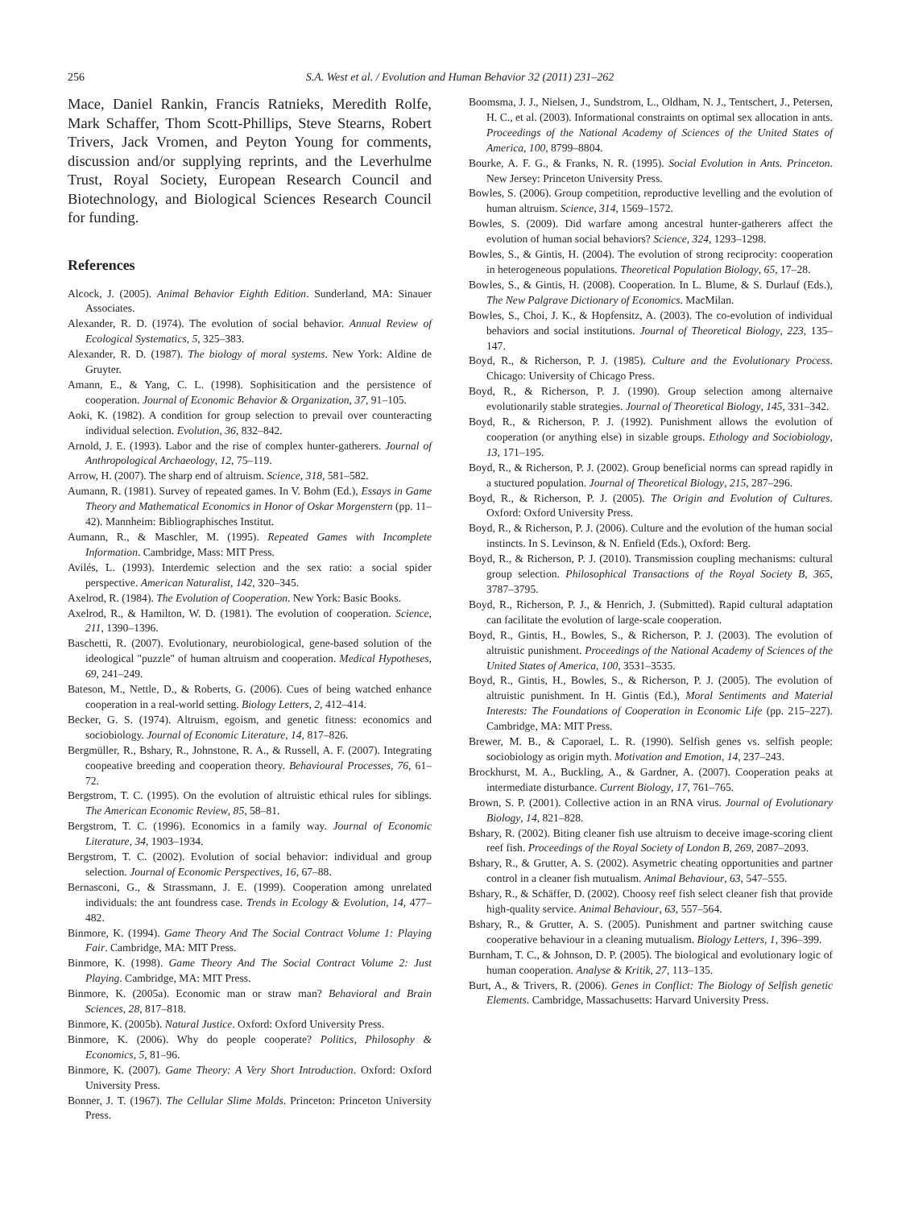256 S.A. West et al. / Evolution and Human Behavior 32 (2011) 231–262
Mace, Daniel Rankin, Francis Ratnieks, Meredith Rolfe, Mark Schaffer, Thom Scott-Phillips, Steve Stearns, Robert Trivers, Jack Vromen, and Peyton Young for comments, discussion and/or supplying reprints, and the Leverhulme Trust, Royal Society, European Research Council and Biotechnology, and Biological Sciences Research Council for funding.
References
Alcock, J. (2005). Animal Behavior Eighth Edition. Sunderland, MA: Sinauer Associates.
Alexander, R. D. (1974). The evolution of social behavior. Annual Review of Ecological Systematics, 5, 325–383.
Alexander, R. D. (1987). The biology of moral systems. New York: Aldine de Gruyter.
Amann, E., & Yang, C. L. (1998). Sophisitication and the persistence of cooperation. Journal of Economic Behavior & Organization, 37, 91–105.
Aoki, K. (1982). A condition for group selection to prevail over counteracting individual selection. Evolution, 36, 832–842.
Arnold, J. E. (1993). Labor and the rise of complex hunter-gatherers. Journal of Anthropological Archaeology, 12, 75–119.
Arrow, H. (2007). The sharp end of altruism. Science, 318, 581–582.
Aumann, R. (1981). Survey of repeated games. In V. Bohm (Ed.), Essays in Game Theory and Mathematical Economics in Honor of Oskar Morgenstern (pp. 11–42). Mannheim: Bibliographisches Institut.
Aumann, R., & Maschler, M. (1995). Repeated Games with Incomplete Information. Cambridge, Mass: MIT Press.
Avilés, L. (1993). Interdemic selection and the sex ratio: a social spider perspective. American Naturalist, 142, 320–345.
Axelrod, R. (1984). The Evolution of Cooperation. New York: Basic Books.
Axelrod, R., & Hamilton, W. D. (1981). The evolution of cooperation. Science, 211, 1390–1396.
Baschetti, R. (2007). Evolutionary, neurobiological, gene-based solution of the ideological "puzzle" of human altruism and cooperation. Medical Hypotheses, 69, 241–249.
Bateson, M., Nettle, D., & Roberts, G. (2006). Cues of being watched enhance cooperation in a real-world setting. Biology Letters, 2, 412–414.
Becker, G. S. (1974). Altruism, egoism, and genetic fitness: economics and sociobiology. Journal of Economic Literature, 14, 817–826.
Bergmüller, R., Bshary, R., Johnstone, R. A., & Russell, A. F. (2007). Integrating coopeative breeding and cooperation theory. Behavioural Processes, 76, 61–72.
Bergstrom, T. C. (1995). On the evolution of altruistic ethical rules for siblings. The American Economic Review, 85, 58–81.
Bergstrom, T. C. (1996). Economics in a family way. Journal of Economic Literature, 34, 1903–1934.
Bergstrom, T. C. (2002). Evolution of social behavior: individual and group selection. Journal of Economic Perspectives, 16, 67–88.
Bernasconi, G., & Strassmann, J. E. (1999). Cooperation among unrelated individuals: the ant foundress case. Trends in Ecology & Evolution, 14, 477–482.
Binmore, K. (1994). Game Theory And The Social Contract Volume 1: Playing Fair. Cambridge, MA: MIT Press.
Binmore, K. (1998). Game Theory And The Social Contract Volume 2: Just Playing. Cambridge, MA: MIT Press.
Binmore, K. (2005a). Economic man or straw man? Behavioral and Brain Sciences, 28, 817–818.
Binmore, K. (2005b). Natural Justice. Oxford: Oxford University Press.
Binmore, K. (2006). Why do people cooperate? Politics, Philosophy & Economics, 5, 81–96.
Binmore, K. (2007). Game Theory: A Very Short Introduction. Oxford: Oxford University Press.
Bonner, J. T. (1967). The Cellular Slime Molds. Princeton: Princeton University Press.
Boomsma, J. J., Nielsen, J., Sundstrom, L., Oldham, N. J., Tentschert, J., Petersen, H. C., et al. (2003). Informational constraints on optimal sex allocation in ants. Proceedings of the National Academy of Sciences of the United States of America, 100, 8799–8804.
Bourke, A. F. G., & Franks, N. R. (1995). Social Evolution in Ants. Princeton. New Jersey: Princeton University Press.
Bowles, S. (2006). Group competition, reproductive levelling and the evolution of human altruism. Science, 314, 1569–1572.
Bowles, S. (2009). Did warfare among ancestral hunter-gatherers affect the evolution of human social behaviors? Science, 324, 1293–1298.
Bowles, S., & Gintis, H. (2004). The evolution of strong reciprocity: cooperation in heterogeneous populations. Theoretical Population Biology, 65, 17–28.
Bowles, S., & Gintis, H. (2008). Cooperation. In L. Blume, & S. Durlauf (Eds.), The New Palgrave Dictionary of Economics. MacMilan.
Bowles, S., Choi, J. K., & Hopfensitz, A. (2003). The co-evolution of individual behaviors and social institutions. Journal of Theoretical Biology, 223, 135–147.
Boyd, R., & Richerson, P. J. (1985). Culture and the Evolutionary Process. Chicago: University of Chicago Press.
Boyd, R., & Richerson, P. J. (1990). Group selection among alternaive evolutionarily stable strategies. Journal of Theoretical Biology, 145, 331–342.
Boyd, R., & Richerson, P. J. (1992). Punishment allows the evolution of cooperation (or anything else) in sizable groups. Ethology and Sociobiology, 13, 171–195.
Boyd, R., & Richerson, P. J. (2002). Group beneficial norms can spread rapidly in a stuctured population. Journal of Theoretical Biology, 215, 287–296.
Boyd, R., & Richerson, P. J. (2005). The Origin and Evolution of Cultures. Oxford: Oxford University Press.
Boyd, R., & Richerson, P. J. (2006). Culture and the evolution of the human social instincts. In S. Levinson, & N. Enfield (Eds.), Oxford: Berg.
Boyd, R., & Richerson, P. J. (2010). Transmission coupling mechanisms: cultural group selection. Philosophical Transactions of the Royal Society B, 365, 3787–3795.
Boyd, R., Richerson, P. J., & Henrich, J. (Submitted). Rapid cultural adaptation can facilitate the evolution of large-scale cooperation.
Boyd, R., Gintis, H., Bowles, S., & Richerson, P. J. (2003). The evolution of altruistic punishment. Proceedings of the National Academy of Sciences of the United States of America, 100, 3531–3535.
Boyd, R., Gintis, H., Bowles, S., & Richerson, P. J. (2005). The evolution of altruistic punishment. In H. Gintis (Ed.), Moral Sentiments and Material Interests: The Foundations of Cooperation in Economic Life (pp. 215–227). Cambridge, MA: MIT Press.
Brewer, M. B., & Caporael, L. R. (1990). Selfish genes vs. selfish people: sociobiology as origin myth. Motivation and Emotion, 14, 237–243.
Brockhurst, M. A., Buckling, A., & Gardner, A. (2007). Cooperation peaks at intermediate disturbance. Current Biology, 17, 761–765.
Brown, S. P. (2001). Collective action in an RNA virus. Journal of Evolutionary Biology, 14, 821–828.
Bshary, R. (2002). Biting cleaner fish use altruism to deceive image-scoring client reef fish. Proceedings of the Royal Society of London B, 269, 2087–2093.
Bshary, R., & Grutter, A. S. (2002). Asymetric cheating opportunities and partner control in a cleaner fish mutualism. Animal Behaviour, 63, 547–555.
Bshary, R., & Schäffer, D. (2002). Choosy reef fish select cleaner fish that provide high-quality service. Animal Behaviour, 63, 557–564.
Bshary, R., & Grutter, A. S. (2005). Punishment and partner switching cause cooperative behaviour in a cleaning mutualism. Biology Letters, 1, 396–399.
Burnham, T. C., & Johnson, D. P. (2005). The biological and evolutionary logic of human cooperation. Analyse & Kritik, 27, 113–135.
Burt, A., & Trivers, R. (2006). Genes in Conflict: The Biology of Selfish genetic Elements. Cambridge, Massachusetts: Harvard University Press.